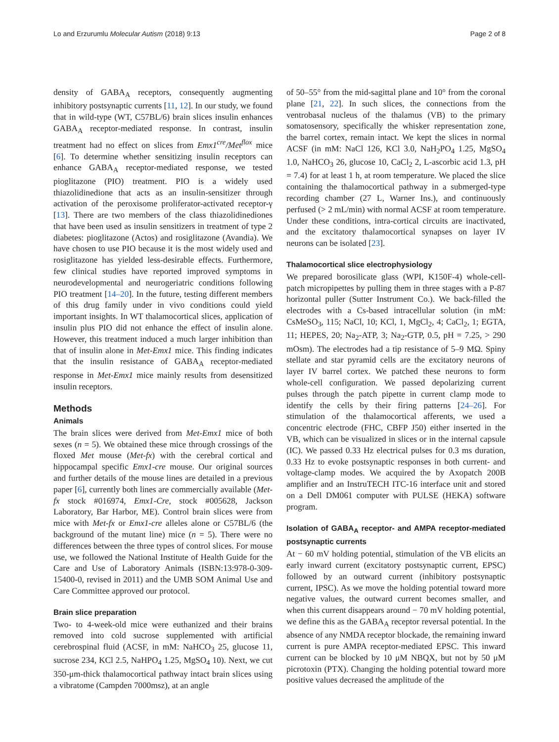Lo and Erzurumlu Molecular Autism (2018) 9:13 Page 2 of 8
density of GABA<sub>A</sub> receptors, consequently augmenting inhibitory postsynaptic currents [11, 12]. In our study, we found that in wild-type (WT, C57BL/6) brain slices insulin enhances GABA<sub>A</sub> receptor-mediated response. In contrast, insulin treatment had no effect on slices from Emx1<sup>cre</sup>/Met<sup>flox</sup> mice [6]. To determine whether sensitizing insulin receptors can enhance GABA<sub>A</sub> receptor-mediated response, we tested pioglitazone (PIO) treatment. PIO is a widely used thiazolidinedione that acts as an insulin-sensitizer through activation of the peroxisome proliferator-activated receptor-γ [13]. There are two members of the class thiazolidinediones that have been used as insulin sensitizers in treatment of type 2 diabetes: pioglitazone (Actos) and rosiglitazone (Avandia). We have chosen to use PIO because it is the most widely used and rosiglitazone has yielded less-desirable effects. Furthermore, few clinical studies have reported improved symptoms in neurodevelopmental and neurogeriatric conditions following PIO treatment [14–20]. In the future, testing different members of this drug family under in vivo conditions could yield important insights. In WT thalamocortical slices, application of insulin plus PIO did not enhance the effect of insulin alone. However, this treatment induced a much larger inhibition than that of insulin alone in Met-Emx1 mice. This finding indicates that the insulin resistance of GABA<sub>A</sub> receptor-mediated response in Met-Emx1 mice mainly results from desensitized insulin receptors.
Methods
Animals
The brain slices were derived from Met-Emx1 mice of both sexes (n = 5). We obtained these mice through crossings of the floxed Met mouse (Met-fx) with the cerebral cortical and hippocampal specific Emx1-cre mouse. Our original sources and further details of the mouse lines are detailed in a previous paper [6], currently both lines are commercially available (Met-fx stock #016974, Emx1-Cre, stock #005628, Jackson Laboratory, Bar Harbor, ME). Control brain slices were from mice with Met-fx or Emx1-cre alleles alone or C57BL/6 (the background of the mutant line) mice (n = 5). There were no differences between the three types of control slices. For mouse use, we followed the National Institute of Health Guide for the Care and Use of Laboratory Animals (ISBN:13:978-0-309-15400-0, revised in 2011) and the UMB SOM Animal Use and Care Committee approved our protocol.
Brain slice preparation
Two- to 4-week-old mice were euthanized and their brains removed into cold sucrose supplemented with artificial cerebrospinal fluid (ACSF, in mM: NaHCO<sub>3</sub> 25, glucose 11, sucrose 234, KCl 2.5, NaHPO<sub>4</sub> 1.25, MgSO<sub>4</sub> 10). Next, we cut 350-μm-thick thalamocortical pathway intact brain slices using a vibratome (Campden 7000msz), at an angle
of 50–55° from the mid-sagittal plane and 10° from the coronal plane [21, 22]. In such slices, the connections from the ventrobasal nucleus of the thalamus (VB) to the primary somatosensory, specifically the whisker representation zone, the barrel cortex, remain intact. We kept the slices in normal ACSF (in mM: NaCl 126, KCl 3.0, NaH<sub>2</sub>PO<sub>4</sub> 1.25, MgSO<sub>4</sub> 1.0, NaHCO<sub>3</sub> 26, glucose 10, CaCl<sub>2</sub> 2, L-ascorbic acid 1.3, pH = 7.4) for at least 1 h, at room temperature. We placed the slice containing the thalamocortical pathway in a submerged-type recording chamber (27 L, Warner Ins.), and continuously perfused (> 2 mL/min) with normal ACSF at room temperature. Under these conditions, intra-cortical circuits are inactivated, and the excitatory thalamocortical synapses on layer IV neurons can be isolated [23].
Thalamocortical slice electrophysiology
We prepared borosilicate glass (WPI, K150F-4) whole-cell-patch micropipettes by pulling them in three stages with a P-87 horizontal puller (Sutter Instrument Co.). We back-filled the electrodes with a Cs-based intracellular solution (in mM: CsMeSO<sub>3</sub>, 115; NaCl, 10; KCl, 1, MgCl<sub>2</sub>, 4; CaCl<sub>2</sub>, 1; EGTA, 11; HEPES, 20; Na<sub>2</sub>-ATP, 3; Na<sub>2</sub>-GTP, 0.5, pH = 7.25, > 290 mOsm). The electrodes had a tip resistance of 5–9 MΩ. Spiny stellate and star pyramid cells are the excitatory neurons of layer IV barrel cortex. We patched these neurons to form whole-cell configuration. We passed depolarizing current pulses through the patch pipette in current clamp mode to identify the cells by their firing patterns [24–26]. For stimulation of the thalamocortical afferents, we used a concentric electrode (FHC, CBFP J50) either inserted in the VB, which can be visualized in slices or in the internal capsule (IC). We passed 0.33 Hz electrical pulses for 0.3 ms duration, 0.33 Hz to evoke postsynaptic responses in both current- and voltage-clamp modes. We acquired the by Axopatch 200B amplifier and an InstruTECH ITC-16 interface unit and stored on a Dell DM061 computer with PULSE (HEKA) software program.
Isolation of GABA<sub>A</sub> receptor- and AMPA receptor-mediated postsynaptic currents
At − 60 mV holding potential, stimulation of the VB elicits an early inward current (excitatory postsynaptic current, EPSC) followed by an outward current (inhibitory postsynaptic current, IPSC). As we move the holding potential toward more negative values, the outward current becomes smaller, and when this current disappears around − 70 mV holding potential, we define this as the GABA<sub>A</sub> receptor reversal potential. In the absence of any NMDA receptor blockade, the remaining inward current is pure AMPA receptor-mediated EPSC. This inward current can be blocked by 10 μM NBQX, but not by 50 μM picrotoxin (PTX). Changing the holding potential toward more positive values decreased the amplitude of the